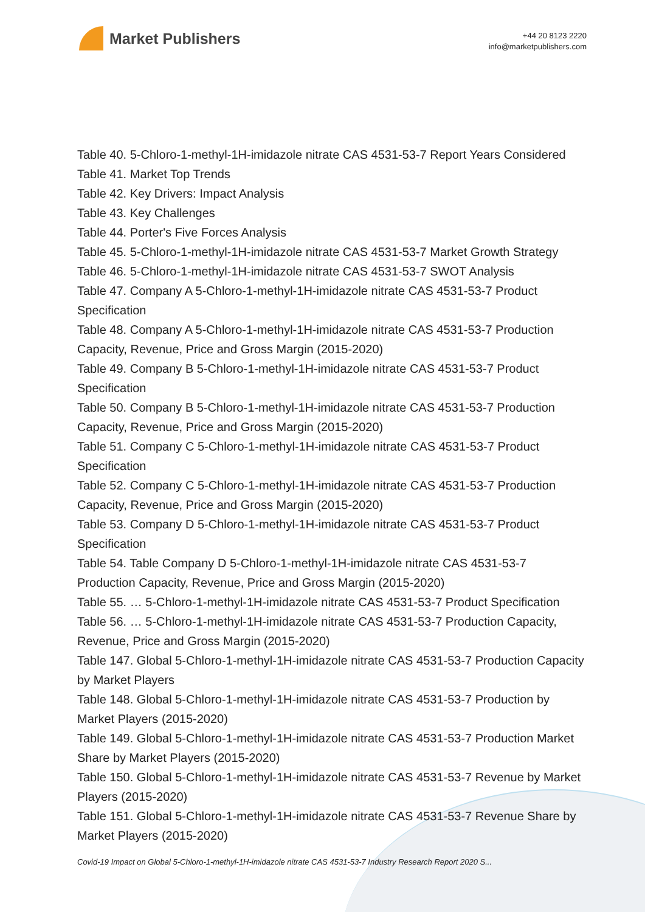Market Publishers
+44 20 8123 2220
info@marketpublishers.com
Table 40. 5-Chloro-1-methyl-1H-imidazole nitrate CAS 4531-53-7 Report Years Considered
Table 41. Market Top Trends
Table 42. Key Drivers: Impact Analysis
Table 43. Key Challenges
Table 44. Porter's Five Forces Analysis
Table 45. 5-Chloro-1-methyl-1H-imidazole nitrate CAS 4531-53-7 Market Growth Strategy
Table 46. 5-Chloro-1-methyl-1H-imidazole nitrate CAS 4531-53-7 SWOT Analysis
Table 47. Company A 5-Chloro-1-methyl-1H-imidazole nitrate CAS 4531-53-7 Product Specification
Table 48. Company A 5-Chloro-1-methyl-1H-imidazole nitrate CAS 4531-53-7 Production Capacity, Revenue, Price and Gross Margin (2015-2020)
Table 49. Company B 5-Chloro-1-methyl-1H-imidazole nitrate CAS 4531-53-7 Product Specification
Table 50. Company B 5-Chloro-1-methyl-1H-imidazole nitrate CAS 4531-53-7 Production Capacity, Revenue, Price and Gross Margin (2015-2020)
Table 51. Company C 5-Chloro-1-methyl-1H-imidazole nitrate CAS 4531-53-7 Product Specification
Table 52. Company C 5-Chloro-1-methyl-1H-imidazole nitrate CAS 4531-53-7 Production Capacity, Revenue, Price and Gross Margin (2015-2020)
Table 53. Company D 5-Chloro-1-methyl-1H-imidazole nitrate CAS 4531-53-7 Product Specification
Table 54. Table Company D 5-Chloro-1-methyl-1H-imidazole nitrate CAS 4531-53-7 Production Capacity, Revenue, Price and Gross Margin (2015-2020)
Table 55. … 5-Chloro-1-methyl-1H-imidazole nitrate CAS 4531-53-7 Product Specification
Table 56. … 5-Chloro-1-methyl-1H-imidazole nitrate CAS 4531-53-7 Production Capacity, Revenue, Price and Gross Margin (2015-2020)
Table 147. Global 5-Chloro-1-methyl-1H-imidazole nitrate CAS 4531-53-7 Production Capacity by Market Players
Table 148. Global 5-Chloro-1-methyl-1H-imidazole nitrate CAS 4531-53-7 Production by Market Players (2015-2020)
Table 149. Global 5-Chloro-1-methyl-1H-imidazole nitrate CAS 4531-53-7 Production Market Share by Market Players (2015-2020)
Table 150. Global 5-Chloro-1-methyl-1H-imidazole nitrate CAS 4531-53-7 Revenue by Market Players (2015-2020)
Table 151. Global 5-Chloro-1-methyl-1H-imidazole nitrate CAS 4531-53-7 Revenue Share by Market Players (2015-2020)
Covid-19 Impact on Global 5-Chloro-1-methyl-1H-imidazole nitrate CAS 4531-53-7 Industry Research Report 2020 S...